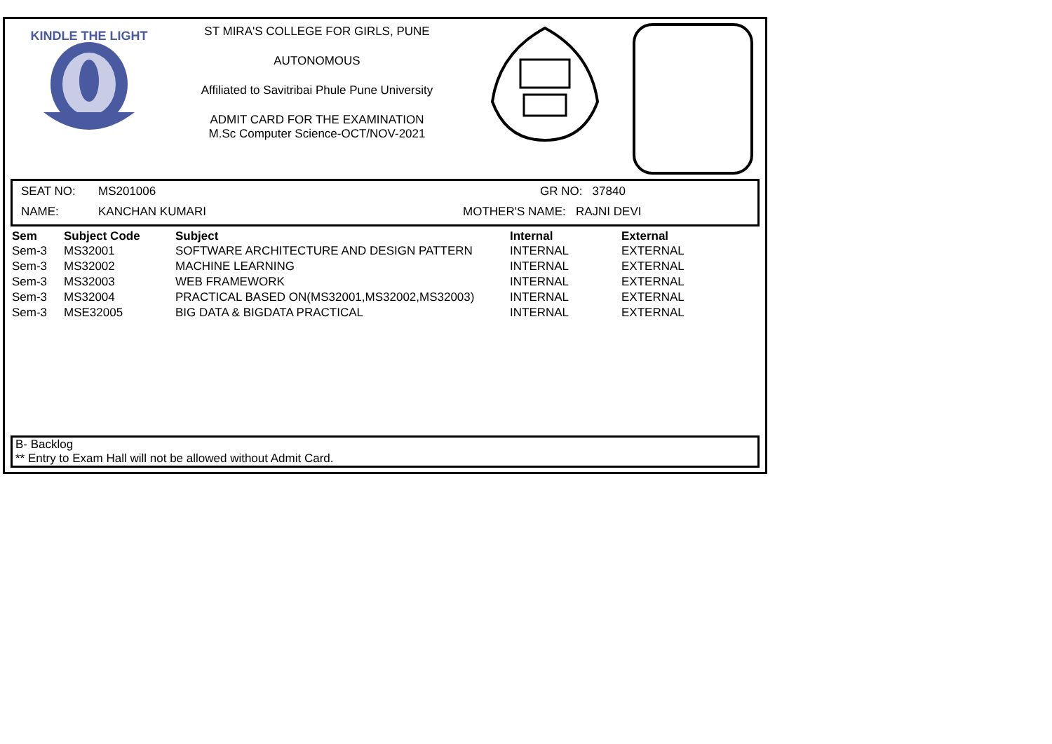KINDLE THE LIGHT
ST MIRA'S COLLEGE FOR GIRLS, PUNE
AUTONOMOUS
Affiliated to Savitribai Phule Pune University
ADMIT CARD FOR THE EXAMINATION
M.Sc Computer Science-OCT/NOV-2021
SEAT NO: MS201006 GR NO: 37840
NAME: KANCHAN KUMARI MOTHER'S NAME: RAJNI DEVI
| Sem | Subject Code | Subject | Internal | External |
| --- | --- | --- | --- | --- |
| Sem-3 | MS32001 | SOFTWARE ARCHITECTURE AND DESIGN PATTERN | INTERNAL | EXTERNAL |
| Sem-3 | MS32002 | MACHINE LEARNING | INTERNAL | EXTERNAL |
| Sem-3 | MS32003 | WEB FRAMEWORK | INTERNAL | EXTERNAL |
| Sem-3 | MS32004 | PRACTICAL BASED ON(MS32001,MS32002,MS32003) | INTERNAL | EXTERNAL |
| Sem-3 | MSE32005 | BIG DATA & BIGDATA PRACTICAL | INTERNAL | EXTERNAL |
B- Backlog
** Entry to Exam Hall will not be allowed without Admit Card.